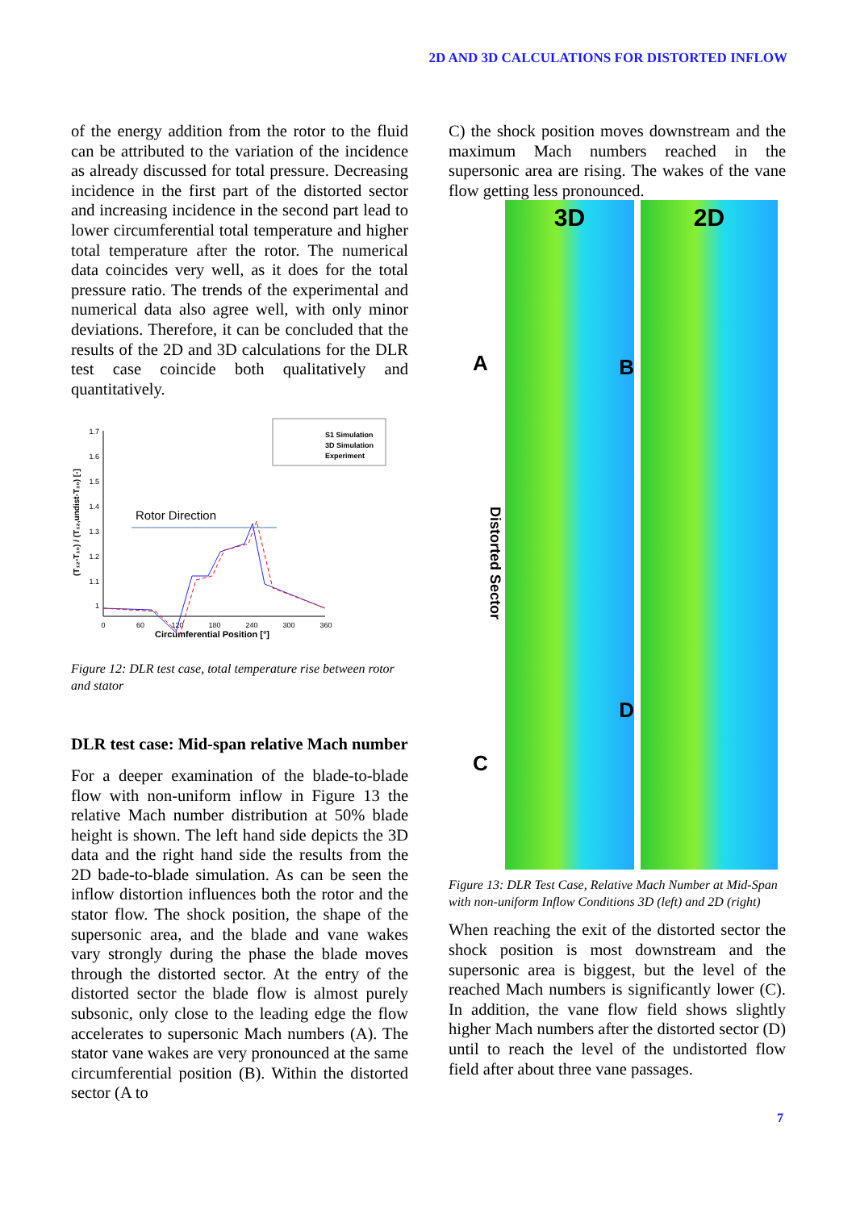2D AND 3D CALCULATIONS FOR DISTORTED INFLOW
of the energy addition from the rotor to the fluid can be attributed to the variation of the incidence as already discussed for total pressure. Decreasing incidence in the first part of the distorted sector and increasing incidence in the second part lead to lower circumferential total temperature and higher total temperature after the rotor. The numerical data coincides very well, as it does for the total pressure ratio. The trends of the experimental and numerical data also agree well, with only minor deviations. Therefore, it can be concluded that the results of the 2D and 3D calculations for the DLR test case coincide both qualitatively and quantitatively.
1.7
1.6
1.5
1.4
1.3
1.2
1.1
1
0
60
120
180
240
300
360
Circumferential Position [°]
(T₁₂-T₁₀) / (T₁₂,undist-T₁₀) [-]
S1 Simulation
3D Simulation
Experiment
Rotor Direction
Figure 12: DLR test case, total temperature rise between rotor and stator
DLR test case: Mid-span relative Mach number
For a deeper examination of the blade-to-blade flow with non-uniform inflow in Figure 13 the relative Mach number distribution at 50% blade height is shown. The left hand side depicts the 3D data and the right hand side the results from the 2D bade-to-blade simulation. As can be seen the inflow distortion influences both the rotor and the stator flow. The shock position, the shape of the supersonic area, and the blade and vane wakes vary strongly during the phase the blade moves through the distorted sector. At the entry of the distorted sector the blade flow is almost purely subsonic, only close to the leading edge the flow accelerates to supersonic Mach numbers (A). The stator vane wakes are very pronounced at the same circumferential position (B). Within the distorted sector (A to
C) the shock position moves downstream and the maximum Mach numbers reached in the supersonic area are rising. The wakes of the vane flow getting less pronounced.
A
Distorted Sector
C
3D
B
D
2D
Figure 13: DLR Test Case, Relative Mach Number at Mid-Span with non-uniform Inflow Conditions 3D (left) and 2D (right)
When reaching the exit of the distorted sector the shock position is most downstream and the supersonic area is biggest, but the level of the reached Mach numbers is significantly lower (C). In addition, the vane flow field shows slightly higher Mach numbers after the distorted sector (D) until to reach the level of the undistorted flow field after about three vane passages.
7